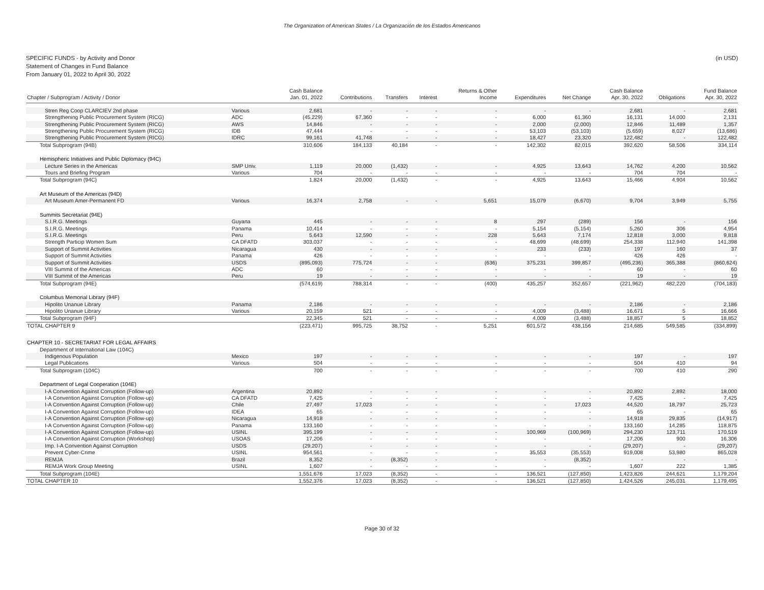The Organization of American States / La Organización de los Estados Americanos
SPECIFIC FUNDS - by Activity and Donor
Statement of Changes in Fund Balance
From January 01, 2022 to April 30, 2022
(in USD)
| | | Cash Balance | | | | Returns & Other | | | Cash Balance | | Fund Balance |
| --- | --- | --- | --- | --- | --- | --- | --- | --- | --- | --- | --- |
| Chapter / Subprogram / Activity / Donor | | Jan. 01, 2022 | Contributions | Transfers | Interest | Income | Expenditures | Net Change | Apr. 30, 2022 | Obligations | Apr. 30, 2022 |
| Stren Reg Coop CLARCIEV 2nd phase | Various | 2,681 | - | - | - | - | - | - | 2,681 | - | 2,681 |
| Strengthening Public Procurement System (RICG) | ADC | (45,229) | 67,360 | - | - | - | 6,000 | 61,360 | 16,131 | 14,000 | 2,131 |
| Strengthening Public Procurement System (RICG) | AWS | 14,846 | - | - | - | - | 2,000 | (2,000) | 12,846 | 11,489 | 1,357 |
| Strengthening Public Procurement System (RICG) | IDB | 47,444 | - | - | - | - | 53,103 | (53,103) | (5,659) | 8,027 | (13,686) |
| Strengthening Public Procurement System (RICG) | IDRC | 99,161 | 41,748 | - | - | - | 18,427 | 23,320 | 122,482 | - | 122,482 |
| Total Subprogram (94B) | | 310,606 | 184,133 | 40,184 | - | - | 142,302 | 82,015 | 392,620 | 58,506 | 334,114 |
| Hemispheric Initiatives and Public Diplomacy (94C) | | | | | | | | | | | |
| Lecture Series in the Americas | SMP Univ. | 1,119 | 20,000 | (1,432) | - | - | 4,925 | 13,643 | 14,762 | 4,200 | 10,562 |
| Tours and Briefing Program | Various | 704 | - | - | - | - | - | - | 704 | 704 | - |
| Total Subprogram (94C) | | 1,824 | 20,000 | (1,432) | - | - | 4,925 | 13,643 | 15,466 | 4,904 | 10,562 |
| Art Museum of the Americas (94D) | | | | | | | | | | | |
| Art Museum Amer-Permanent FD | Various | 16,374 | 2,758 | - | - | 5,651 | 15,079 | (6,670) | 9,704 | 3,949 | 5,755 |
| Summits Secretariat (94E) | | | | | | | | | | | |
| S.I.R.G. Meetings | Guyana | 445 | - | - | - | 8 | 297 | (289) | 156 | - | 156 |
| S.I.R.G. Meetings | Panama | 10,414 | - | - | - | - | 5,154 | (5,154) | 5,260 | 306 | 4,954 |
| S.I.R.G. Meetings | Peru | 5,643 | 12,590 | - | - | 228 | 5,643 | 7,174 | 12,818 | 3,000 | 9,818 |
| Strength Particip Women Sum | CA DFATD | 303,037 | - | - | - | - | 48,699 | (48,699) | 254,338 | 112,940 | 141,398 |
| Support of Summit Activities | Nicaragua | 430 | - | - | - | - | 233 | (233) | 197 | 160 | 37 |
| Support of Summit Activities | Panama | 426 | - | - | - | - | - | - | 426 | 426 | - |
| Support of Summit Activities | USDS | (895,093) | 775,724 | - | - | (636) | 375,231 | 399,857 | (495,236) | 365,388 | (860,624) |
| VIII Summit of the Americas | ADC | 60 | - | - | - | - | - | - | 60 | - | 60 |
| VIII Summit of the Americas | Peru | 19 | - | - | - | - | - | - | 19 | - | 19 |
| Total Subprogram (94E) | | (574,619) | 788,314 | - | - | (400) | 435,257 | 352,657 | (221,962) | 482,220 | (704,183) |
| Columbus Memorial Library (94F) | | | | | | | | | | | |
| Hipolito Unanue Library | Panama | 2,186 | - | - | - | - | - | - | 2,186 | - | 2,186 |
| Hipolito Unanue Library | Various | 20,159 | 521 | - | - | - | 4,009 | (3,488) | 16,671 | 5 | 16,666 |
| Total Subprogram (94F) | | 22,345 | 521 | - | - | - | 4,009 | (3,488) | 18,857 | 5 | 18,852 |
| TOTAL CHAPTER 9 | | (223,471) | 995,725 | 38,752 | - | 5,251 | 601,572 | 438,156 | 214,685 | 549,585 | (334,899) |
| CHAPTER 10 - SECRETARIAT FOR LEGAL AFFAIRS | | | | | | | | | | | |
| Department of International Law (104C) | | | | | | | | | | | |
| Indigenous Population | Mexico | 197 | - | - | - | - | - | - | 197 | - | 197 |
| Legal Publications | Various | 504 | - | - | - | - | - | - | 504 | 410 | 94 |
| Total Subprogram (104C) | | 700 | - | - | - | - | - | - | 700 | 410 | 290 |
| Department of Legal Cooperation (104E) | | | | | | | | | | | |
| I-A Convention Against Corruption (Follow-up) | Argentina | 20,892 | - | - | - | - | - | - | 20,892 | 2,892 | 18,000 |
| I-A Convention Against Corruption (Follow-up) | CA DFATD | 7,425 | - | - | - | - | - | - | 7,425 | - | 7,425 |
| I-A Convention Against Corruption (Follow-up) | Chile | 27,497 | 17,023 | - | - | - | - | 17,023 | 44,520 | 18,797 | 25,723 |
| I-A Convention Against Corruption (Follow-up) | IDEA | 65 | - | - | - | - | - | - | 65 | - | 65 |
| I-A Convention Against Corruption (Follow-up) | Nicaragua | 14,918 | - | - | - | - | - | - | 14,918 | 29,835 | (14,917) |
| I-A Convention Against Corruption (Follow-up) | Panama | 133,160 | - | - | - | - | - | - | 133,160 | 14,285 | 118,875 |
| I-A Convention Against Corruption (Follow-up) | USINL | 395,199 | - | - | - | - | 100,969 | (100,969) | 294,230 | 123,711 | 170,519 |
| I-A Convention Against Corruption (Workshop) | USOAS | 17,206 | - | - | - | - | - | - | 17,206 | 900 | 16,306 |
| Imp. I-A Convention Against Corruption | USDS | (29,207) | - | - | - | - | - | - | (29,207) | - | (29,207) |
| Prevent Cyber-Crime | USINL | 954,561 | - | - | - | - | 35,553 | (35,553) | 919,008 | 53,980 | 865,028 |
| REMJA | Brazil | 8,352 | - | (8,352) | - | - | - | (8,352) | - | - | - |
| REMJA Work Group Meeting | USINL | 1,607 | - | - | - | - | - | - | 1,607 | 222 | 1,385 |
| Total Subprogram (104E) | | 1,551,676 | 17,023 | (8,352) | - | - | 136,521 | (127,850) | 1,423,826 | 244,621 | 1,179,204 |
| TOTAL CHAPTER 10 | | 1,552,376 | 17,023 | (8,352) | - | - | 136,521 | (127,850) | 1,424,526 | 245,031 | 1,179,495 |
Page 30 of 32